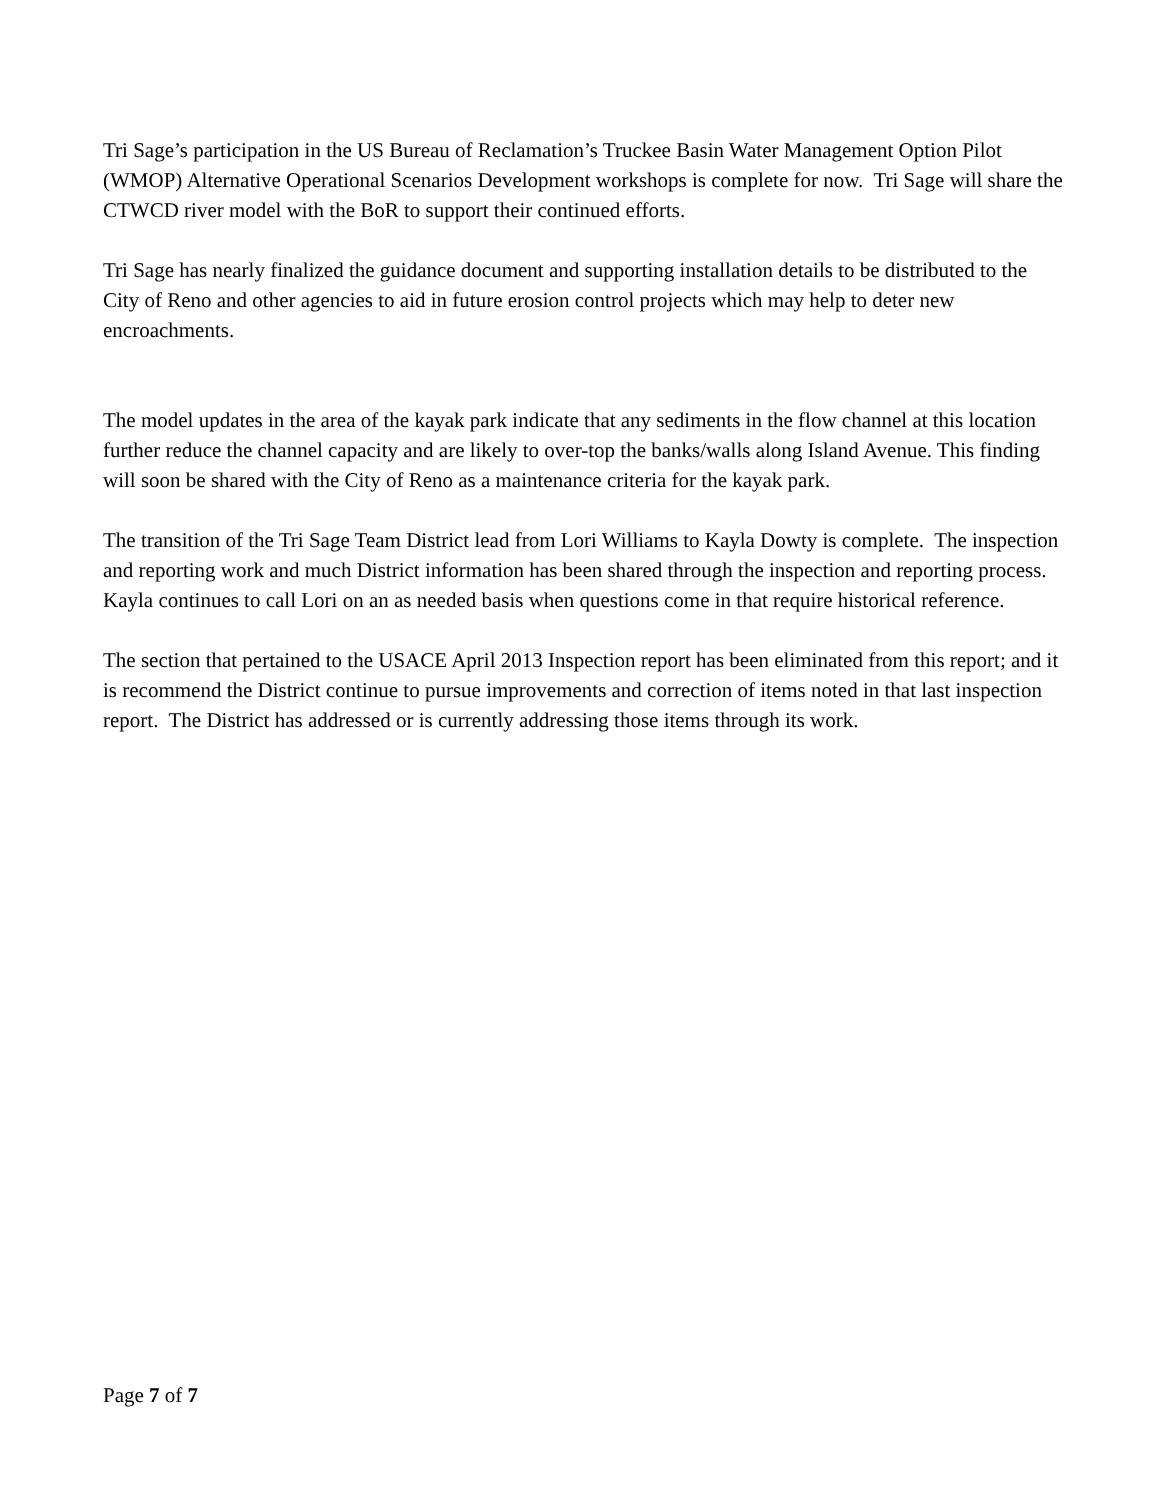Tri Sage’s participation in the US Bureau of Reclamation’s Truckee Basin Water Management Option Pilot (WMOP) Alternative Operational Scenarios Development workshops is complete for now. Tri Sage will share the CTWCD river model with the BoR to support their continued efforts.
Tri Sage has nearly finalized the guidance document and supporting installation details to be distributed to the City of Reno and other agencies to aid in future erosion control projects which may help to deter new encroachments.
The model updates in the area of the kayak park indicate that any sediments in the flow channel at this location further reduce the channel capacity and are likely to over-top the banks/walls along Island Avenue. This finding will soon be shared with the City of Reno as a maintenance criteria for the kayak park.
The transition of the Tri Sage Team District lead from Lori Williams to Kayla Dowty is complete. The inspection and reporting work and much District information has been shared through the inspection and reporting process. Kayla continues to call Lori on an as needed basis when questions come in that require historical reference.
The section that pertained to the USACE April 2013 Inspection report has been eliminated from this report; and it is recommend the District continue to pursue improvements and correction of items noted in that last inspection report. The District has addressed or is currently addressing those items through its work.
Page 7 of 7